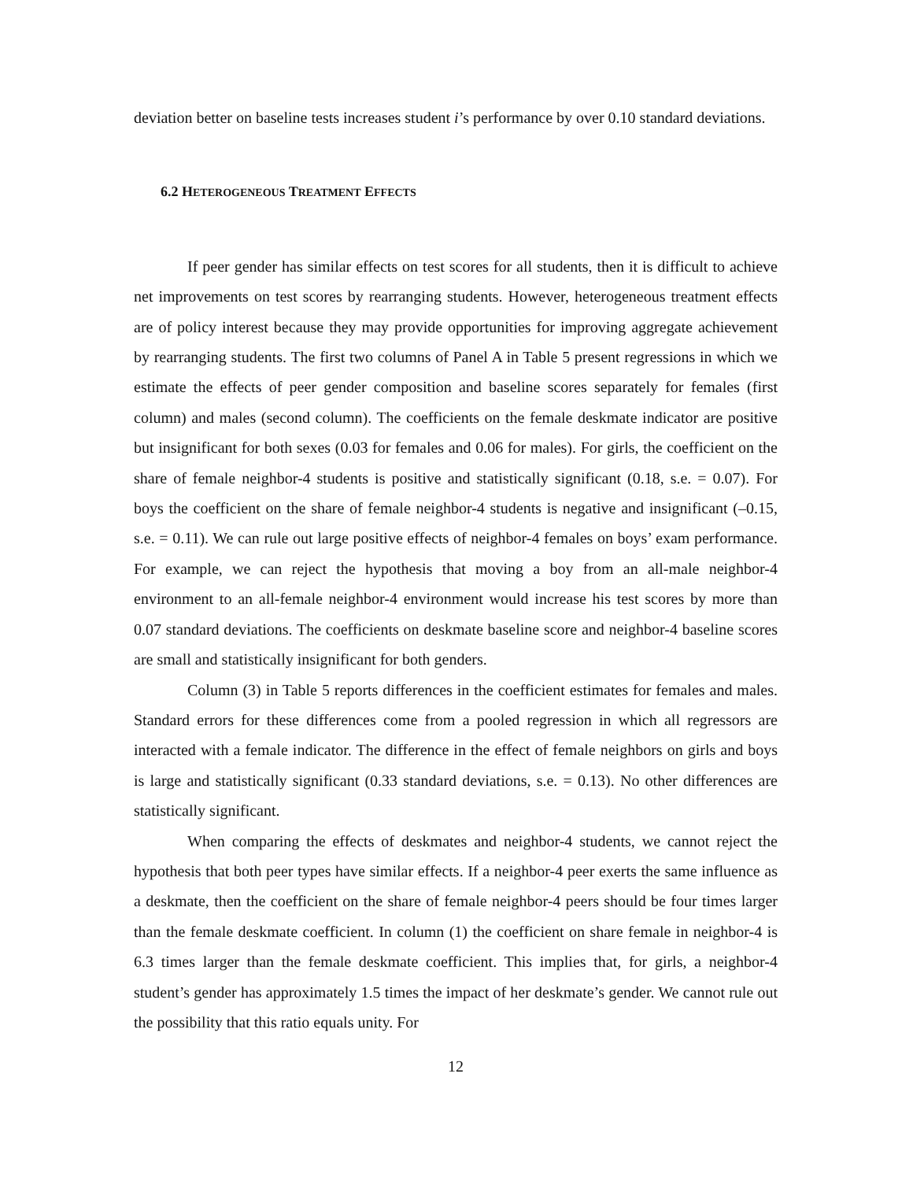deviation better on baseline tests increases student i’s performance by over 0.10 standard deviations.
6.2 HETEROGENEOUS TREATMENT EFFECTS
If peer gender has similar effects on test scores for all students, then it is difficult to achieve net improvements on test scores by rearranging students. However, heterogeneous treatment effects are of policy interest because they may provide opportunities for improving aggregate achievement by rearranging students. The first two columns of Panel A in Table 5 present regressions in which we estimate the effects of peer gender composition and baseline scores separately for females (first column) and males (second column). The coefficients on the female deskmate indicator are positive but insignificant for both sexes (0.03 for females and 0.06 for males). For girls, the coefficient on the share of female neighbor-4 students is positive and statistically significant (0.18, s.e. = 0.07). For boys the coefficient on the share of female neighbor-4 students is negative and insignificant (–0.15, s.e. = 0.11). We can rule out large positive effects of neighbor-4 females on boys’ exam performance. For example, we can reject the hypothesis that moving a boy from an all-male neighbor-4 environment to an all-female neighbor-4 environment would increase his test scores by more than 0.07 standard deviations. The coefficients on deskmate baseline score and neighbor-4 baseline scores are small and statistically insignificant for both genders.
Column (3) in Table 5 reports differences in the coefficient estimates for females and males. Standard errors for these differences come from a pooled regression in which all regressors are interacted with a female indicator. The difference in the effect of female neighbors on girls and boys is large and statistically significant (0.33 standard deviations, s.e. = 0.13). No other differences are statistically significant.
When comparing the effects of deskmates and neighbor-4 students, we cannot reject the hypothesis that both peer types have similar effects. If a neighbor-4 peer exerts the same influence as a deskmate, then the coefficient on the share of female neighbor-4 peers should be four times larger than the female deskmate coefficient. In column (1) the coefficient on share female in neighbor-4 is 6.3 times larger than the female deskmate coefficient. This implies that, for girls, a neighbor-4 student’s gender has approximately 1.5 times the impact of her deskmate’s gender. We cannot rule out the possibility that this ratio equals unity. For
12